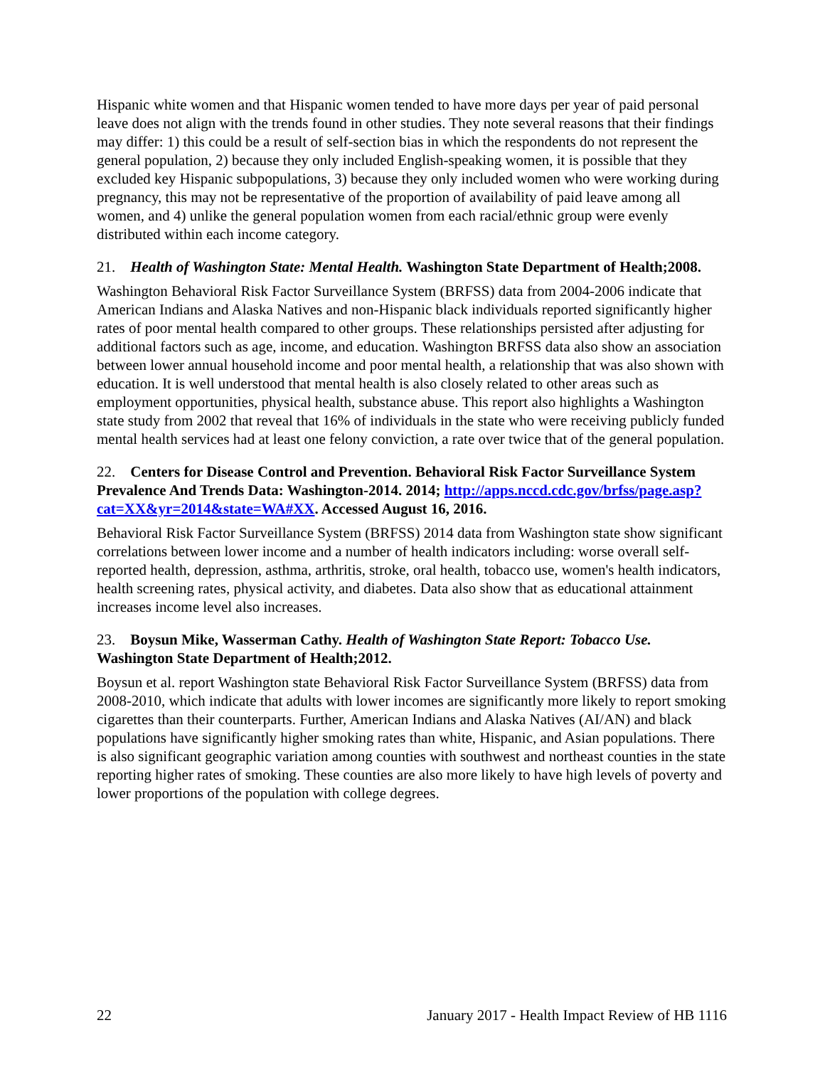Hispanic white women and that Hispanic women tended to have more days per year of paid personal leave does not align with the trends found in other studies. They note several reasons that their findings may differ: 1) this could be a result of self-section bias in which the respondents do not represent the general population, 2) because they only included English-speaking women, it is possible that they excluded key Hispanic subpopulations, 3) because they only included women who were working during pregnancy, this may not be representative of the proportion of availability of paid leave among all women, and 4) unlike the general population women from each racial/ethnic group were evenly distributed within each income category.
21. Health of Washington State: Mental Health. Washington State Department of Health;2008.
Washington Behavioral Risk Factor Surveillance System (BRFSS) data from 2004-2006 indicate that American Indians and Alaska Natives and non-Hispanic black individuals reported significantly higher rates of poor mental health compared to other groups. These relationships persisted after adjusting for additional factors such as age, income, and education. Washington BRFSS data also show an association between lower annual household income and poor mental health, a relationship that was also shown with education. It is well understood that mental health is also closely related to other areas such as employment opportunities, physical health, substance abuse. This report also highlights a Washington state study from 2002 that reveal that 16% of individuals in the state who were receiving publicly funded mental health services had at least one felony conviction, a rate over twice that of the general population.
22. Centers for Disease Control and Prevention. Behavioral Risk Factor Surveillance System Prevalence And Trends Data: Washington-2014. 2014; http://apps.nccd.cdc.gov/brfss/page.asp?cat=XX&yr=2014&state=WA#XX. Accessed August 16, 2016.
Behavioral Risk Factor Surveillance System (BRFSS) 2014 data from Washington state show significant correlations between lower income and a number of health indicators including: worse overall self-reported health, depression, asthma, arthritis, stroke, oral health, tobacco use, women's health indicators, health screening rates, physical activity, and diabetes. Data also show that as educational attainment increases income level also increases.
23. Boysun Mike, Wasserman Cathy. Health of Washington State Report: Tobacco Use. Washington State Department of Health;2012.
Boysun et al. report Washington state Behavioral Risk Factor Surveillance System (BRFSS) data from 2008-2010, which indicate that adults with lower incomes are significantly more likely to report smoking cigarettes than their counterparts. Further, American Indians and Alaska Natives (AI/AN) and black populations have significantly higher smoking rates than white, Hispanic, and Asian populations. There is also significant geographic variation among counties with southwest and northeast counties in the state reporting higher rates of smoking. These counties are also more likely to have high levels of poverty and lower proportions of the population with college degrees.
22 January 2017 - Health Impact Review of HB 1116